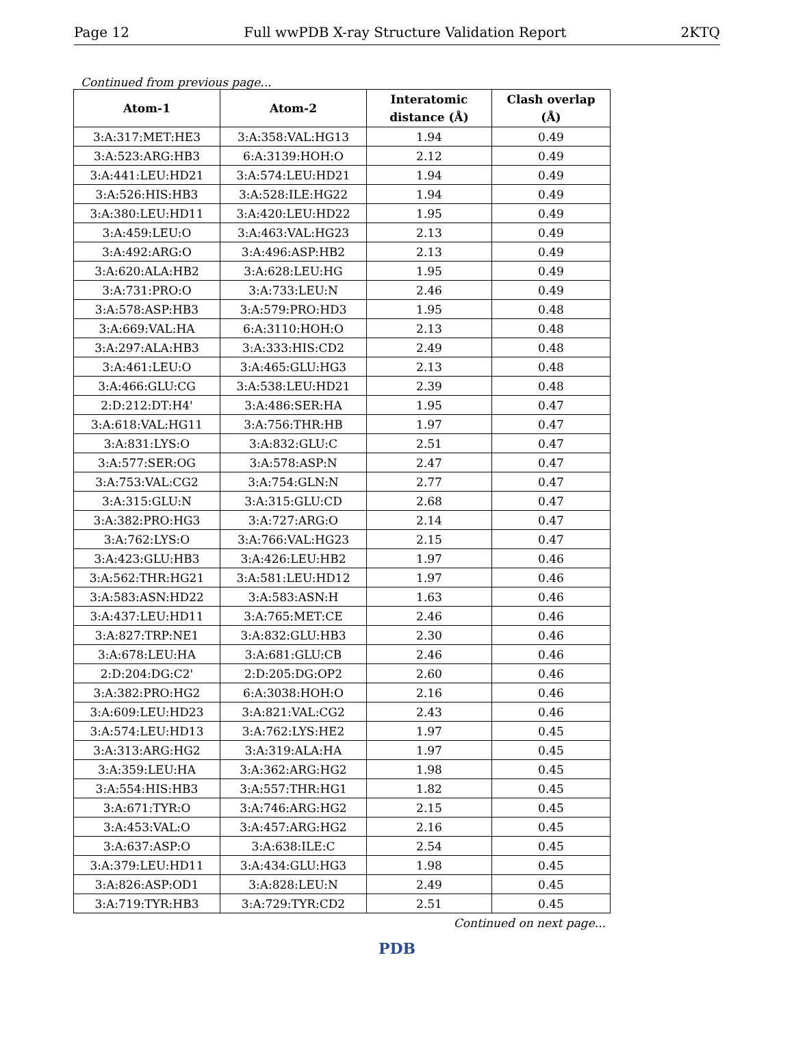Page 12 Full wwPDB X-ray Structure Validation Report 2KTQ
Continued from previous page...
| Atom-1 | Atom-2 | Interatomic distance (Å) | Clash overlap (Å) |
| --- | --- | --- | --- |
| 3:A:317:MET:HE3 | 3:A:358:VAL:HG13 | 1.94 | 0.49 |
| 3:A:523:ARG:HB3 | 6:A:3139:HOH:O | 2.12 | 0.49 |
| 3:A:441:LEU:HD21 | 3:A:574:LEU:HD21 | 1.94 | 0.49 |
| 3:A:526:HIS:HB3 | 3:A:528:ILE:HG22 | 1.94 | 0.49 |
| 3:A:380:LEU:HD11 | 3:A:420:LEU:HD22 | 1.95 | 0.49 |
| 3:A:459:LEU:O | 3:A:463:VAL:HG23 | 2.13 | 0.49 |
| 3:A:492:ARG:O | 3:A:496:ASP:HB2 | 2.13 | 0.49 |
| 3:A:620:ALA:HB2 | 3:A:628:LEU:HG | 1.95 | 0.49 |
| 3:A:731:PRO:O | 3:A:733:LEU:N | 2.46 | 0.49 |
| 3:A:578:ASP:HB3 | 3:A:579:PRO:HD3 | 1.95 | 0.48 |
| 3:A:669:VAL:HA | 6:A:3110:HOH:O | 2.13 | 0.48 |
| 3:A:297:ALA:HB3 | 3:A:333:HIS:CD2 | 2.49 | 0.48 |
| 3:A:461:LEU:O | 3:A:465:GLU:HG3 | 2.13 | 0.48 |
| 3:A:466:GLU:CG | 3:A:538:LEU:HD21 | 2.39 | 0.48 |
| 2:D:212:DT:H4' | 3:A:486:SER:HA | 1.95 | 0.47 |
| 3:A:618:VAL:HG11 | 3:A:756:THR:HB | 1.97 | 0.47 |
| 3:A:831:LYS:O | 3:A:832:GLU:C | 2.51 | 0.47 |
| 3:A:577:SER:OG | 3:A:578:ASP:N | 2.47 | 0.47 |
| 3:A:753:VAL:CG2 | 3:A:754:GLN:N | 2.77 | 0.47 |
| 3:A:315:GLU:N | 3:A:315:GLU:CD | 2.68 | 0.47 |
| 3:A:382:PRO:HG3 | 3:A:727:ARG:O | 2.14 | 0.47 |
| 3:A:762:LYS:O | 3:A:766:VAL:HG23 | 2.15 | 0.47 |
| 3:A:423:GLU:HB3 | 3:A:426:LEU:HB2 | 1.97 | 0.46 |
| 3:A:562:THR:HG21 | 3:A:581:LEU:HD12 | 1.97 | 0.46 |
| 3:A:583:ASN:HD22 | 3:A:583:ASN:H | 1.63 | 0.46 |
| 3:A:437:LEU:HD11 | 3:A:765:MET:CE | 2.46 | 0.46 |
| 3:A:827:TRP:NE1 | 3:A:832:GLU:HB3 | 2.30 | 0.46 |
| 3:A:678:LEU:HA | 3:A:681:GLU:CB | 2.46 | 0.46 |
| 2:D:204:DG:C2' | 2:D:205:DG:OP2 | 2.60 | 0.46 |
| 3:A:382:PRO:HG2 | 6:A:3038:HOH:O | 2.16 | 0.46 |
| 3:A:609:LEU:HD23 | 3:A:821:VAL:CG2 | 2.43 | 0.46 |
| 3:A:574:LEU:HD13 | 3:A:762:LYS:HE2 | 1.97 | 0.45 |
| 3:A:313:ARG:HG2 | 3:A:319:ALA:HA | 1.97 | 0.45 |
| 3:A:359:LEU:HA | 3:A:362:ARG:HG2 | 1.98 | 0.45 |
| 3:A:554:HIS:HB3 | 3:A:557:THR:HG1 | 1.82 | 0.45 |
| 3:A:671:TYR:O | 3:A:746:ARG:HG2 | 2.15 | 0.45 |
| 3:A:453:VAL:O | 3:A:457:ARG:HG2 | 2.16 | 0.45 |
| 3:A:637:ASP:O | 3:A:638:ILE:C | 2.54 | 0.45 |
| 3:A:379:LEU:HD11 | 3:A:434:GLU:HG3 | 1.98 | 0.45 |
| 3:A:826:ASP:OD1 | 3:A:828:LEU:N | 2.49 | 0.45 |
| 3:A:719:TYR:HB3 | 3:A:729:TYR:CD2 | 2.51 | 0.45 |
Continued on next page...
PDB